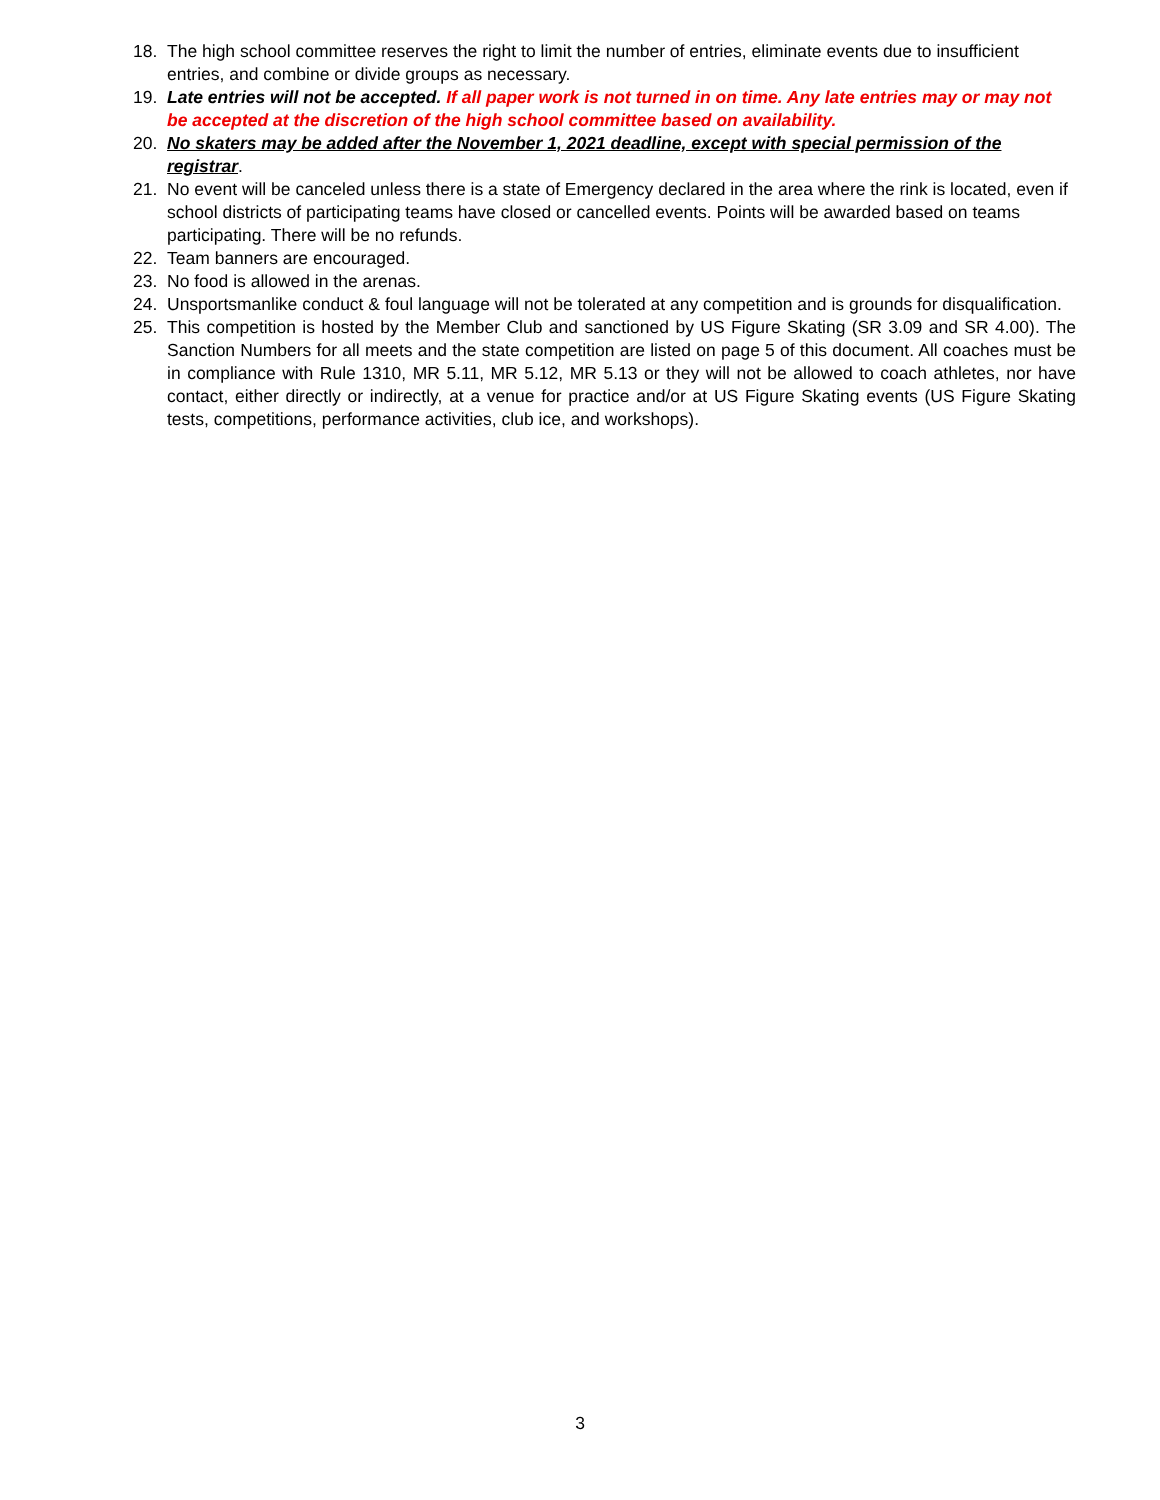18. The high school committee reserves the right to limit the number of entries, eliminate events due to insufficient entries, and combine or divide groups as necessary.
19. Late entries will not be accepted. If all paper work is not turned in on time. Any late entries may or may not be accepted at the discretion of the high school committee based on availability.
20. No skaters may be added after the November 1, 2021 deadline, except with special permission of the registrar.
21. No event will be canceled unless there is a state of Emergency declared in the area where the rink is located, even if school districts of participating teams have closed or cancelled events. Points will be awarded based on teams participating. There will be no refunds.
22. Team banners are encouraged.
23. No food is allowed in the arenas.
24. Unsportsmanlike conduct & foul language will not be tolerated at any competition and is grounds for disqualification.
25. This competition is hosted by the Member Club and sanctioned by US Figure Skating (SR 3.09 and SR 4.00). The Sanction Numbers for all meets and the state competition are listed on page 5 of this document. All coaches must be in compliance with Rule 1310, MR 5.11, MR 5.12, MR 5.13 or they will not be allowed to coach athletes, nor have contact, either directly or indirectly, at a venue for practice and/or at US Figure Skating events (US Figure Skating tests, competitions, performance activities, club ice, and workshops).
3